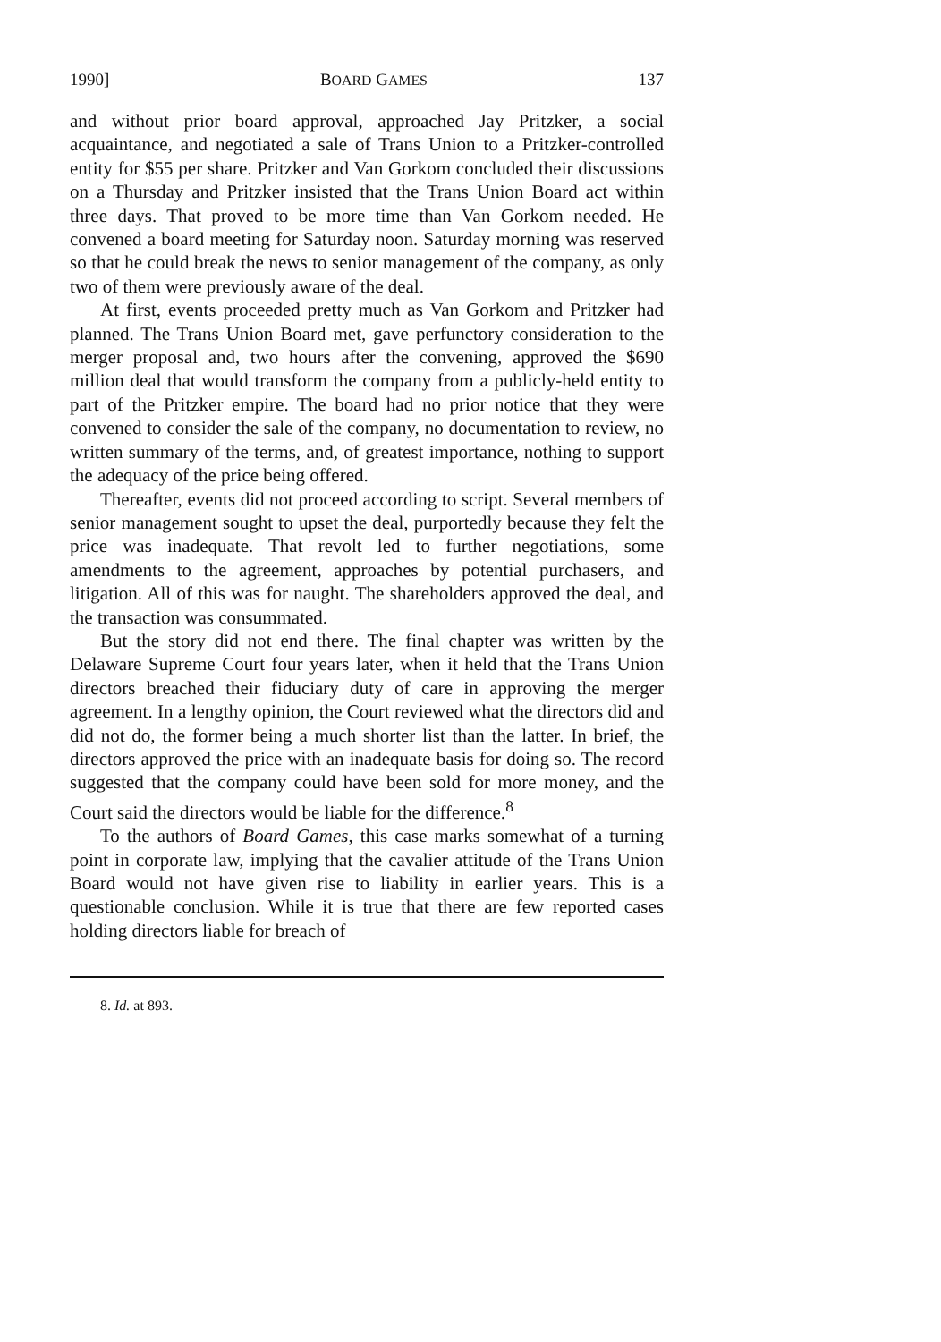1990] BOARD GAMES 137
and without prior board approval, approached Jay Pritzker, a social acquaintance, and negotiated a sale of Trans Union to a Pritzker-controlled entity for $55 per share. Pritzker and Van Gorkom concluded their discussions on a Thursday and Pritzker insisted that the Trans Union Board act within three days. That proved to be more time than Van Gorkom needed. He convened a board meeting for Saturday noon. Saturday morning was reserved so that he could break the news to senior management of the company, as only two of them were previously aware of the deal.
At first, events proceeded pretty much as Van Gorkom and Pritzker had planned. The Trans Union Board met, gave perfunctory consideration to the merger proposal and, two hours after the convening, approved the $690 million deal that would transform the company from a publicly-held entity to part of the Pritzker empire. The board had no prior notice that they were convened to consider the sale of the company, no documentation to review, no written summary of the terms, and, of greatest importance, nothing to support the adequacy of the price being offered.
Thereafter, events did not proceed according to script. Several members of senior management sought to upset the deal, purportedly because they felt the price was inadequate. That revolt led to further negotiations, some amendments to the agreement, approaches by potential purchasers, and litigation. All of this was for naught. The shareholders approved the deal, and the transaction was consummated.
But the story did not end there. The final chapter was written by the Delaware Supreme Court four years later, when it held that the Trans Union directors breached their fiduciary duty of care in approving the merger agreement. In a lengthy opinion, the Court reviewed what the directors did and did not do, the former being a much shorter list than the latter. In brief, the directors approved the price with an inadequate basis for doing so. The record suggested that the company could have been sold for more money, and the Court said the directors would be liable for the difference.<sup>8</sup>
To the authors of Board Games, this case marks somewhat of a turning point in corporate law, implying that the cavalier attitude of the Trans Union Board would not have given rise to liability in earlier years. This is a questionable conclusion. While it is true that there are few reported cases holding directors liable for breach of
8. Id. at 893.